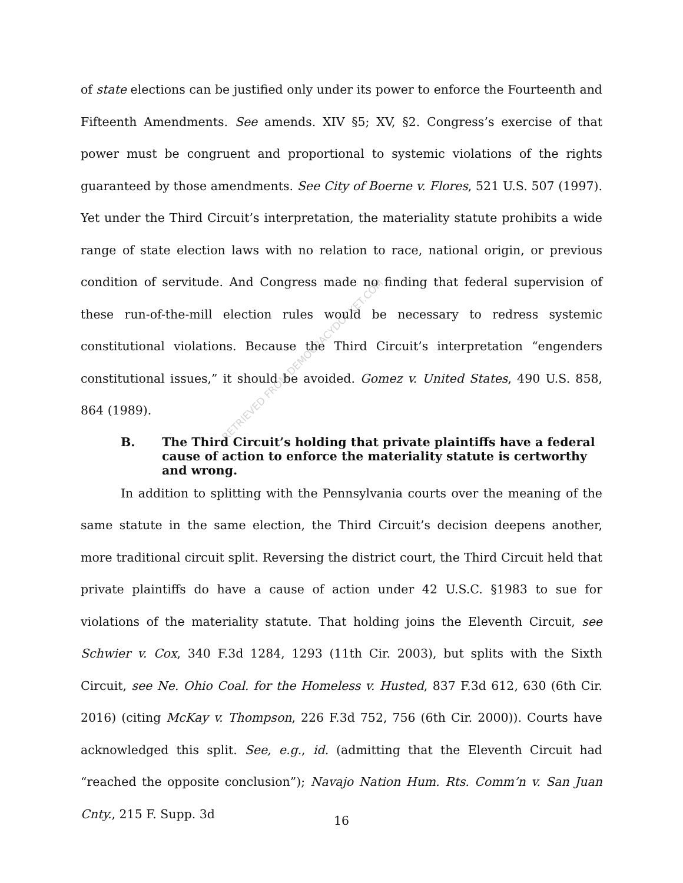of state elections can be justified only under its power to enforce the Fourteenth and Fifteenth Amendments. See amends. XIV §5; XV, §2. Congress’s exercise of that power must be congruent and proportional to systemic violations of the rights guaranteed by those amendments. See City of Boerne v. Flores, 521 U.S. 507 (1997). Yet under the Third Circuit’s interpretation, the materiality statute prohibits a wide range of state election laws with no relation to race, national origin, or previous condition of servitude. And Congress made no finding that federal supervision of these run-of-the-mill election rules would be necessary to redress systemic constitutional violations. Because the Third Circuit’s interpretation “engenders constitutional issues,” it should be avoided. Gomez v. United States, 490 U.S. 858, 864 (1989).
B. The Third Circuit’s holding that private plaintiffs have a federal cause of action to enforce the materiality statute is certworthy and wrong.
In addition to splitting with the Pennsylvania courts over the meaning of the same statute in the same election, the Third Circuit’s decision deepens another, more traditional circuit split. Reversing the district court, the Third Circuit held that private plaintiffs do have a cause of action under 42 U.S.C. §1983 to sue for violations of the materiality statute. That holding joins the Eleventh Circuit, see Schwier v. Cox, 340 F.3d 1284, 1293 (11th Cir. 2003), but splits with the Sixth Circuit, see Ne. Ohio Coal. for the Homeless v. Husted, 837 F.3d 612, 630 (6th Cir. 2016) (citing McKay v. Thompson, 226 F.3d 752, 756 (6th Cir. 2000)). Courts have acknowledged this split. See, e.g., id. (admitting that the Eleventh Circuit had “reached the opposite conclusion”); Navajo Nation Hum. Rts. Comm’n v. San Juan Cnty., 215 F. Supp. 3d
RETRIEVED FROM DEMOCRACYDOCKET.COM
16